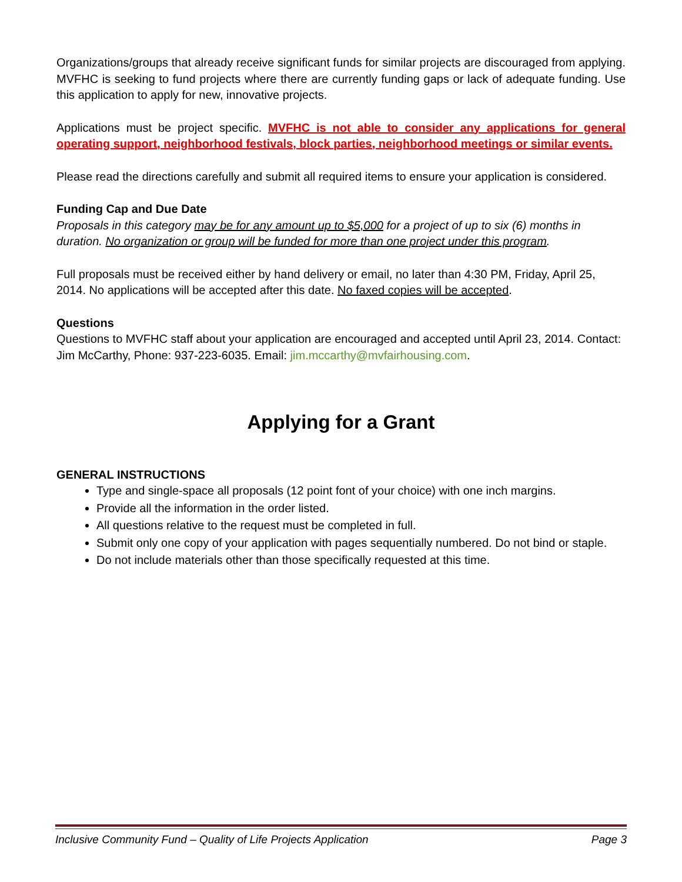Organizations/groups that already receive significant funds for similar projects are discouraged from applying. MVFHC is seeking to fund projects where there are currently funding gaps or lack of adequate funding. Use this application to apply for new, innovative projects.
Applications must be project specific. MVFHC is not able to consider any applications for general operating support, neighborhood festivals, block parties, neighborhood meetings or similar events.
Please read the directions carefully and submit all required items to ensure your application is considered.
Funding Cap and Due Date
Proposals in this category may be for any amount up to $5,000 for a project of up to six (6) months in duration. No organization or group will be funded for more than one project under this program.
Full proposals must be received either by hand delivery or email, no later than 4:30 PM, Friday, April 25, 2014. No applications will be accepted after this date. No faxed copies will be accepted.
Questions
Questions to MVFHC staff about your application are encouraged and accepted until April 23, 2014. Contact: Jim McCarthy, Phone: 937-223-6035. Email: jim.mccarthy@mvfairhousing.com.
Applying for a Grant
GENERAL INSTRUCTIONS
Type and single-space all proposals (12 point font of your choice) with one inch margins.
Provide all the information in the order listed.
All questions relative to the request must be completed in full.
Submit only one copy of your application with pages sequentially numbered. Do not bind or staple.
Do not include materials other than those specifically requested at this time.
Inclusive Community Fund – Quality of Life Projects Application Page 3